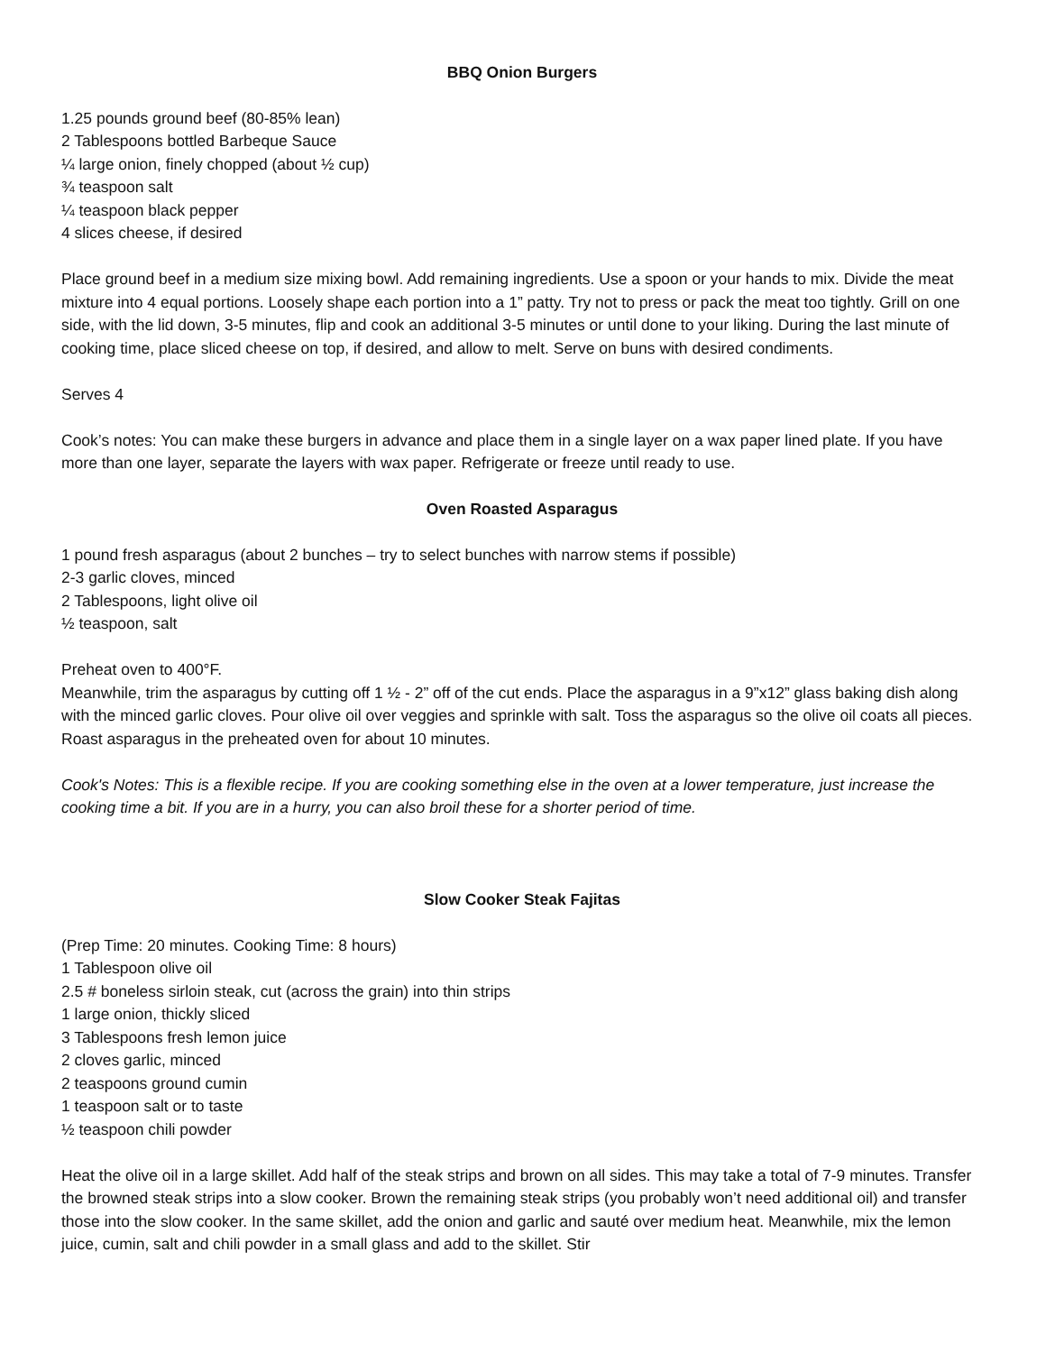BBQ Onion Burgers
1.25 pounds ground beef (80-85% lean)
2 Tablespoons bottled Barbeque Sauce
¼ large onion, finely chopped (about ½ cup)
¾ teaspoon salt
¼ teaspoon black pepper
4 slices cheese, if desired
Place ground beef in a medium size mixing bowl. Add remaining ingredients. Use a spoon or your hands to mix. Divide the meat mixture into 4 equal portions. Loosely shape each portion into a 1” patty. Try not to press or pack the meat too tightly. Grill on one side, with the lid down, 3-5 minutes, flip and cook an additional 3-5 minutes or until done to your liking. During the last minute of cooking time, place sliced cheese on top, if desired, and allow to melt. Serve on buns with desired condiments.
Serves 4
Cook’s notes: You can make these burgers in advance and place them in a single layer on a wax paper lined plate. If you have more than one layer, separate the layers with wax paper. Refrigerate or freeze until ready to use.
Oven Roasted Asparagus
1 pound fresh asparagus (about 2 bunches – try to select bunches with narrow stems if possible)
2-3 garlic cloves, minced
2 Tablespoons, light olive oil
½ teaspoon, salt
Preheat oven to 400°F.
Meanwhile, trim the asparagus by cutting off 1 ½ - 2” off of the cut ends. Place the asparagus in a 9”x12” glass baking dish along with the minced garlic cloves. Pour olive oil over veggies and sprinkle with salt. Toss the asparagus so the olive oil coats all pieces. Roast asparagus in the preheated oven for about 10 minutes.
Cook's Notes: This is a flexible recipe. If you are cooking something else in the oven at a lower temperature, just increase the cooking time a bit. If you are in a hurry, you can also broil these for a shorter period of time.
Slow Cooker Steak Fajitas
(Prep Time: 20 minutes. Cooking Time: 8 hours)
1 Tablespoon olive oil
2.5 # boneless sirloin steak, cut (across the grain) into thin strips
1 large onion, thickly sliced
3 Tablespoons fresh lemon juice
2 cloves garlic, minced
2 teaspoons ground cumin
1 teaspoon salt or to taste
½ teaspoon chili powder
Heat the olive oil in a large skillet. Add half of the steak strips and brown on all sides. This may take a total of 7-9 minutes. Transfer the browned steak strips into a slow cooker. Brown the remaining steak strips (you probably won’t need additional oil) and transfer those into the slow cooker. In the same skillet, add the onion and garlic and sauté over medium heat. Meanwhile, mix the lemon juice, cumin, salt and chili powder in a small glass and add to the skillet. Stir